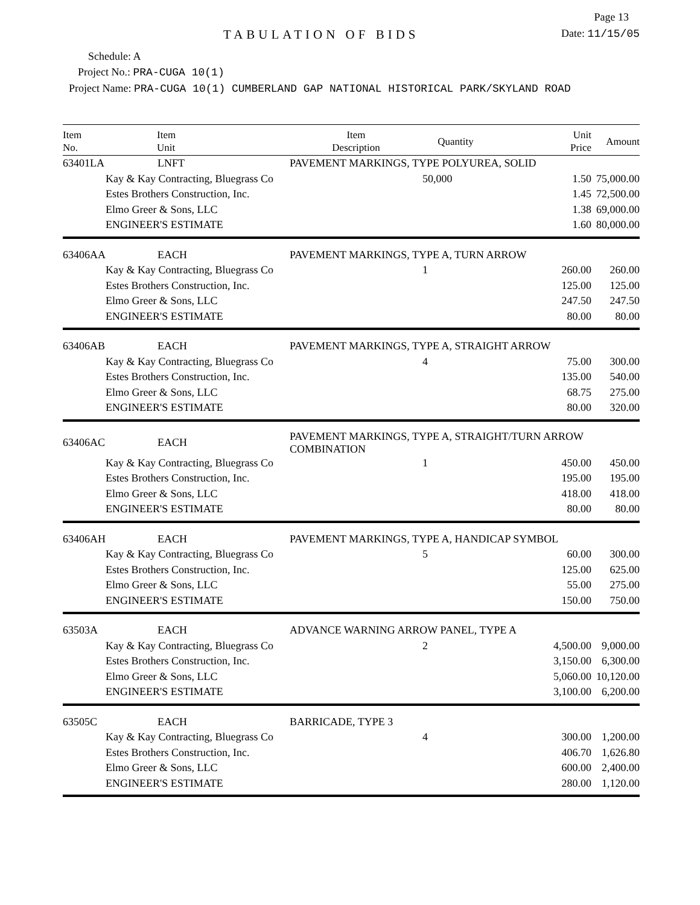Page 13
TABULATION OF BIDS
Date: 11/15/05
Schedule: A
Project No.: PRA-CUGA 10(1)
Project Name: PRA-CUGA 10(1) CUMBERLAND GAP NATIONAL HISTORICAL PARK/SKYLAND ROAD
| Item No. | Item Unit | Item Description | Quantity | Unit Price | Amount |
| --- | --- | --- | --- | --- | --- |
| 63401LA | LNFT | PAVEMENT MARKINGS, TYPE POLYUREA, SOLID | | | |
| | Kay & Kay Contracting, Bluegrass Co | | 50,000 | 1.50 | 75,000.00 |
| | Estes Brothers Construction, Inc. | | | 1.45 | 72,500.00 |
| | Elmo Greer & Sons, LLC | | | 1.38 | 69,000.00 |
| | ENGINEER'S ESTIMATE | | | 1.60 | 80,000.00 |
| 63406AA | EACH | PAVEMENT MARKINGS, TYPE A, TURN ARROW | | | |
| | Kay & Kay Contracting, Bluegrass Co | | 1 | 260.00 | 260.00 |
| | Estes Brothers Construction, Inc. | | | 125.00 | 125.00 |
| | Elmo Greer & Sons, LLC | | | 247.50 | 247.50 |
| | ENGINEER'S ESTIMATE | | | 80.00 | 80.00 |
| 63406AB | EACH | PAVEMENT MARKINGS, TYPE A, STRAIGHT ARROW | | | |
| | Kay & Kay Contracting, Bluegrass Co | | 4 | 75.00 | 300.00 |
| | Estes Brothers Construction, Inc. | | | 135.00 | 540.00 |
| | Elmo Greer & Sons, LLC | | | 68.75 | 275.00 |
| | ENGINEER'S ESTIMATE | | | 80.00 | 320.00 |
| 63406AC | EACH | PAVEMENT MARKINGS, TYPE A, STRAIGHT/TURN ARROW COMBINATION | | | |
| | Kay & Kay Contracting, Bluegrass Co | | 1 | 450.00 | 450.00 |
| | Estes Brothers Construction, Inc. | | | 195.00 | 195.00 |
| | Elmo Greer & Sons, LLC | | | 418.00 | 418.00 |
| | ENGINEER'S ESTIMATE | | | 80.00 | 80.00 |
| 63406AH | EACH | PAVEMENT MARKINGS, TYPE A, HANDICAP SYMBOL | | | |
| | Kay & Kay Contracting, Bluegrass Co | | 5 | 60.00 | 300.00 |
| | Estes Brothers Construction, Inc. | | | 125.00 | 625.00 |
| | Elmo Greer & Sons, LLC | | | 55.00 | 275.00 |
| | ENGINEER'S ESTIMATE | | | 150.00 | 750.00 |
| 63503A | EACH | ADVANCE WARNING ARROW PANEL, TYPE A | | | |
| | Kay & Kay Contracting, Bluegrass Co | | 2 | 4,500.00 | 9,000.00 |
| | Estes Brothers Construction, Inc. | | | 3,150.00 | 6,300.00 |
| | Elmo Greer & Sons, LLC | | | 5,060.00 | 10,120.00 |
| | ENGINEER'S ESTIMATE | | | 3,100.00 | 6,200.00 |
| 63505C | EACH | BARRICADE, TYPE 3 | | | |
| | Kay & Kay Contracting, Bluegrass Co | | 4 | 300.00 | 1,200.00 |
| | Estes Brothers Construction, Inc. | | | 406.70 | 1,626.80 |
| | Elmo Greer & Sons, LLC | | | 600.00 | 2,400.00 |
| | ENGINEER'S ESTIMATE | | | 280.00 | 1,120.00 |